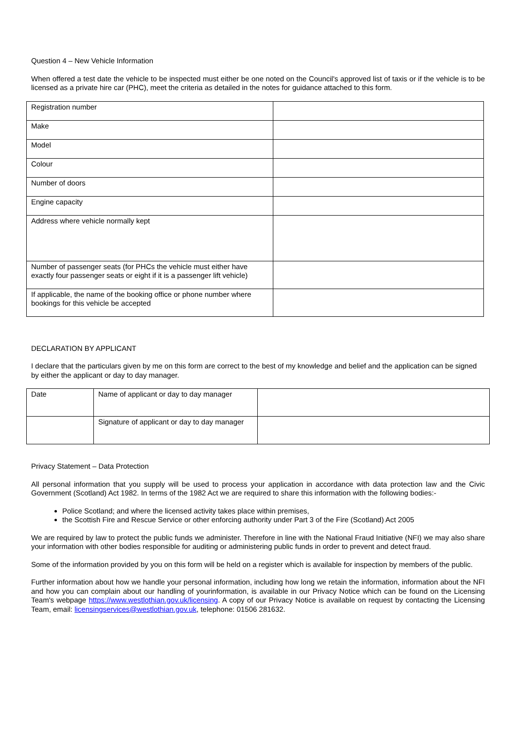Question 4 – New Vehicle Information
When offered a test date the vehicle to be inspected must either be one noted on the Council's approved list of taxis or if the vehicle is to be licensed as a private hire car (PHC), meet the criteria as detailed in the notes for guidance attached to this form.
| Registration number | |
| Make | |
| Model | |
| Colour | |
| Number of doors | |
| Engine capacity | |
| Address where vehicle normally kept | |
| Number of passenger seats (for PHCs the vehicle must either have exactly four passenger seats or eight if it is a passenger lift vehicle) | |
| If applicable, the name of the booking office or phone number where bookings for this vehicle be accepted | |
DECLARATION BY APPLICANT
I declare that the particulars given by me on this form are correct to the best of my knowledge and belief and the application can be signed by either the applicant or day to day manager.
| Date | Name of applicant or day to day manager | |
| | Signature of applicant or day to day manager | |
Privacy Statement – Data Protection
All personal information that you supply will be used to process your application in accordance with data protection law and the Civic Government (Scotland) Act 1982. In terms of the 1982 Act we are required to share this information with the following bodies:-
Police Scotland; and where the licensed activity takes place within premises,
the Scottish Fire and Rescue Service or other enforcing authority under Part 3 of the Fire (Scotland) Act 2005
We are required by law to protect the public funds we administer. Therefore in line with the National Fraud Initiative (NFI) we may also share your information with other bodies responsible for auditing or administering public funds in order to prevent and detect fraud.
Some of the information provided by you on this form will be held on a register which is available for inspection by members of the public.
Further information about how we handle your personal information, including how long we retain the information, information about the NFI and how you can complain about our handling of yourinformation, is available in our Privacy Notice which can be found on the Licensing Team's webpage https://www.westlothian.gov.uk/licensing. A copy of our Privacy Notice is available on request by contacting the Licensing Team, email: licensingservices@westlothian.gov.uk, telephone: 01506 281632.